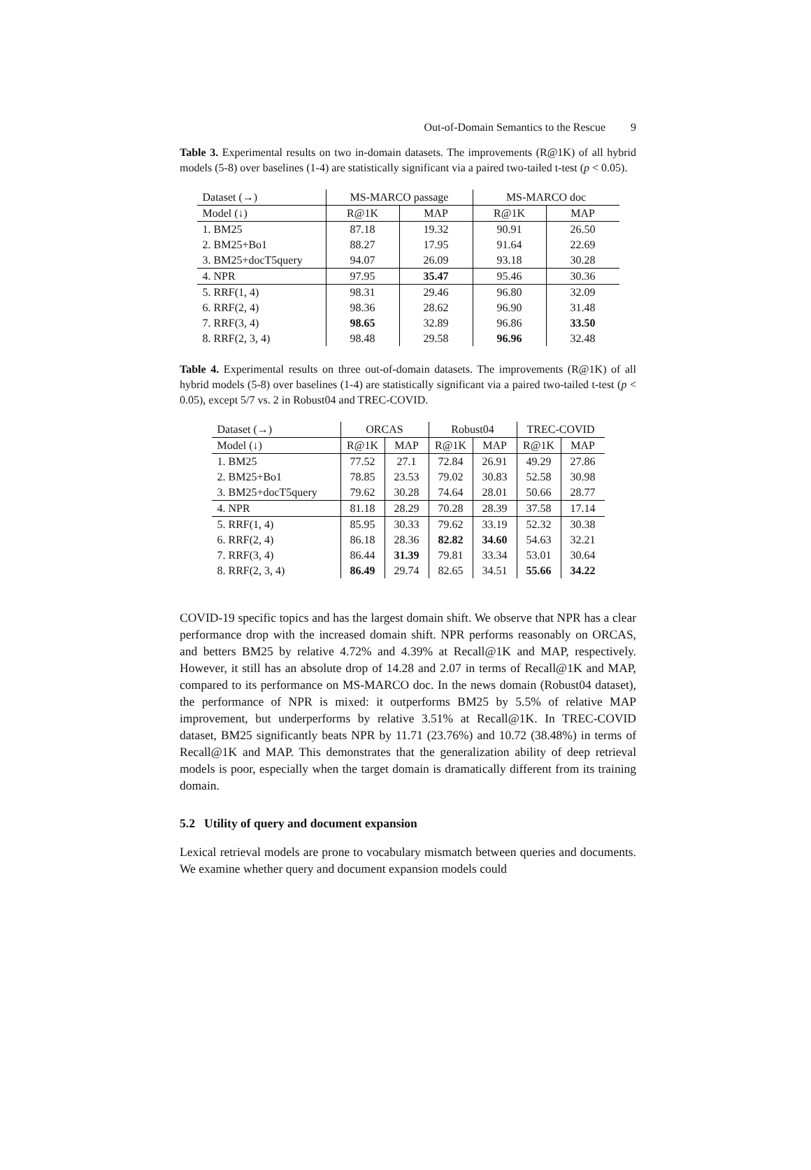Out-of-Domain Semantics to the Rescue 9
Table 3. Experimental results on two in-domain datasets. The improvements (R@1K) of all hybrid models (5-8) over baselines (1-4) are statistically significant via a paired two-tailed t-test (p < 0.05).
| Dataset (→) | MS-MARCO passage | | MS-MARCO doc | |
| --- | --- | --- | --- | --- |
| Model (↓) | R@1K | MAP | R@1K | MAP |
| 1. BM25 | 87.18 | 19.32 | 90.91 | 26.50 |
| 2. BM25+Bo1 | 88.27 | 17.95 | 91.64 | 22.69 |
| 3. BM25+docT5query | 94.07 | 26.09 | 93.18 | 30.28 |
| 4. NPR | 97.95 | 35.47 | 95.46 | 30.36 |
| 5. RRF(1, 4) | 98.31 | 29.46 | 96.80 | 32.09 |
| 6. RRF(2, 4) | 98.36 | 28.62 | 96.90 | 31.48 |
| 7. RRF(3, 4) | 98.65 | 32.89 | 96.86 | 33.50 |
| 8. RRF(2, 3, 4) | 98.48 | 29.58 | 96.96 | 32.48 |
Table 4. Experimental results on three out-of-domain datasets. The improvements (R@1K) of all hybrid models (5-8) over baselines (1-4) are statistically significant via a paired two-tailed t-test (p < 0.05), except 5/7 vs. 2 in Robust04 and TREC-COVID.
| Dataset (→) | ORCAS | | Robust04 | | TREC-COVID | |
| --- | --- | --- | --- | --- | --- | --- |
| Model (↓) | R@1K | MAP | R@1K | MAP | R@1K | MAP |
| 1. BM25 | 77.52 | 27.1 | 72.84 | 26.91 | 49.29 | 27.86 |
| 2. BM25+Bo1 | 78.85 | 23.53 | 79.02 | 30.83 | 52.58 | 30.98 |
| 3. BM25+docT5query | 79.62 | 30.28 | 74.64 | 28.01 | 50.66 | 28.77 |
| 4. NPR | 81.18 | 28.29 | 70.28 | 28.39 | 37.58 | 17.14 |
| 5. RRF(1, 4) | 85.95 | 30.33 | 79.62 | 33.19 | 52.32 | 30.38 |
| 6. RRF(2, 4) | 86.18 | 28.36 | 82.82 | 34.60 | 54.63 | 32.21 |
| 7. RRF(3, 4) | 86.44 | 31.39 | 79.81 | 33.34 | 53.01 | 30.64 |
| 8. RRF(2, 3, 4) | 86.49 | 29.74 | 82.65 | 34.51 | 55.66 | 34.22 |
COVID-19 specific topics and has the largest domain shift. We observe that NPR has a clear performance drop with the increased domain shift. NPR performs reasonably on ORCAS, and betters BM25 by relative 4.72% and 4.39% at Recall@1K and MAP, respectively. However, it still has an absolute drop of 14.28 and 2.07 in terms of Recall@1K and MAP, compared to its performance on MS-MARCO doc. In the news domain (Robust04 dataset), the performance of NPR is mixed: it outperforms BM25 by 5.5% of relative MAP improvement, but underperforms by relative 3.51% at Recall@1K. In TREC-COVID dataset, BM25 significantly beats NPR by 11.71 (23.76%) and 10.72 (38.48%) in terms of Recall@1K and MAP. This demonstrates that the generalization ability of deep retrieval models is poor, especially when the target domain is dramatically different from its training domain.
5.2 Utility of query and document expansion
Lexical retrieval models are prone to vocabulary mismatch between queries and documents. We examine whether query and document expansion models could